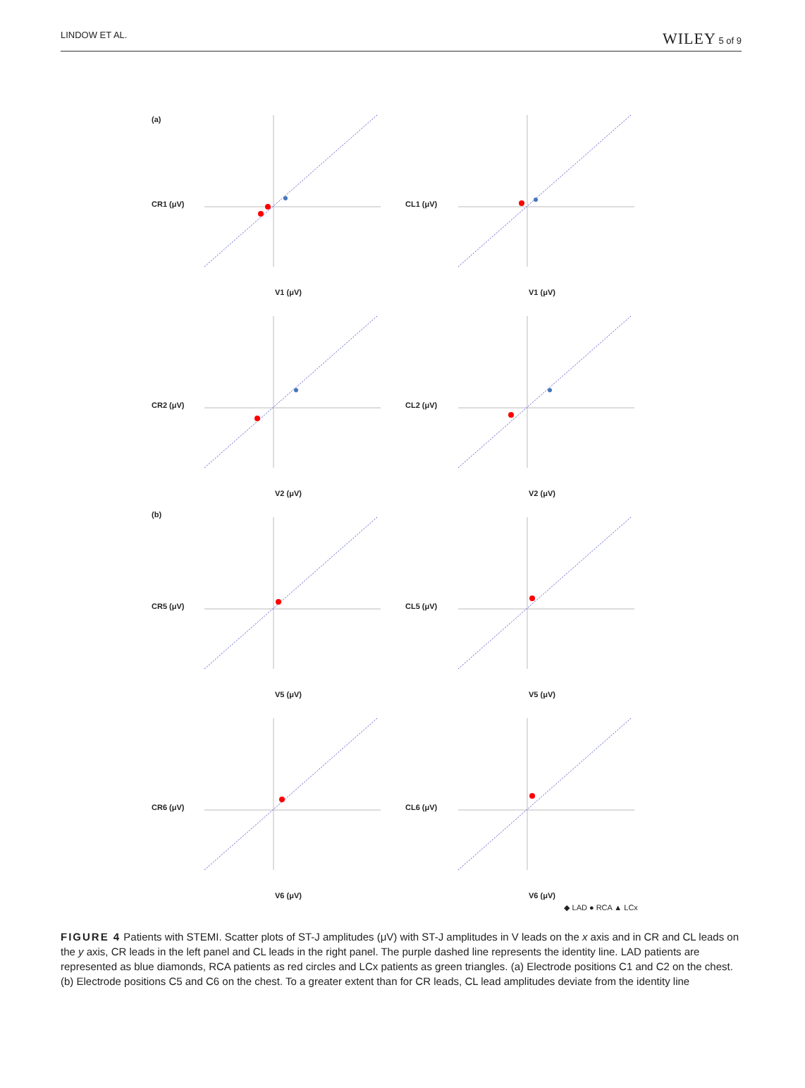LINDOW ET AL. WILEY 5 of 9
(a)
CR1 (μV)
V1 (μV)
CL1 (μV)
V1 (μV)
CR2 (μV)
V2 (μV)
CL2 (μV)
V2 (μV)
(b)
CR5 (μV)
V5 (μV)
CL5 (μV)
V5 (μV)
CR6 (μV)
V6 (μV)
CL6 (μV)
V6 (μV)
◆ LAD ● RCA ▲ LCx
FIGURE 4 Patients with STEMI. Scatter plots of ST-J amplitudes (μV) with ST-J amplitudes in V leads on the x axis and in CR and CL leads on the y axis, CR leads in the left panel and CL leads in the right panel. The purple dashed line represents the identity line. LAD patients are represented as blue diamonds, RCA patients as red circles and LCx patients as green triangles. (a) Electrode positions C1 and C2 on the chest. (b) Electrode positions C5 and C6 on the chest. To a greater extent than for CR leads, CL lead amplitudes deviate from the identity line